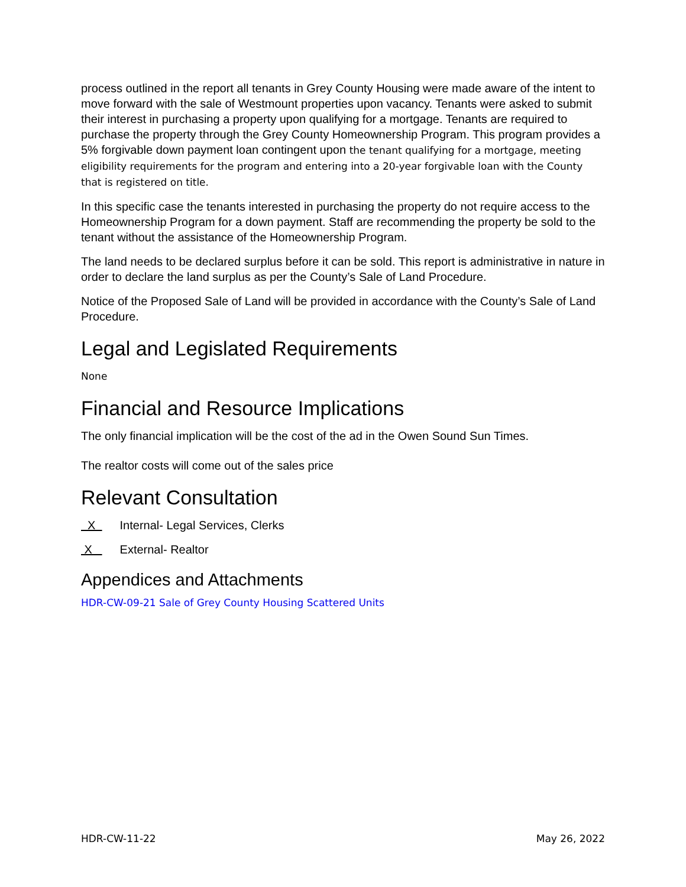process outlined in the report all tenants in Grey County Housing were made aware of the intent to move forward with the sale of Westmount properties upon vacancy. Tenants were asked to submit their interest in purchasing a property upon qualifying for a mortgage. Tenants are required to purchase the property through the Grey County Homeownership Program. This program provides a 5% forgivable down payment loan contingent upon the tenant qualifying for a mortgage, meeting eligibility requirements for the program and entering into a 20-year forgivable loan with the County that is registered on title.
In this specific case the tenants interested in purchasing the property do not require access to the Homeownership Program for a down payment. Staff are recommending the property be sold to the tenant without the assistance of the Homeownership Program.
The land needs to be declared surplus before it can be sold. This report is administrative in nature in order to declare the land surplus as per the County’s Sale of Land Procedure.
Notice of the Proposed Sale of Land will be provided in accordance with the County’s Sale of Land Procedure.
Legal and Legislated Requirements
None
Financial and Resource Implications
The only financial implication will be the cost of the ad in the Owen Sound Sun Times.
The realtor costs will come out of the sales price
Relevant Consultation
X Internal- Legal Services, Clerks
X External- Realtor
Appendices and Attachments
HDR-CW-09-21 Sale of Grey County Housing Scattered Units
HDR-CW-11-22 May 26, 2022